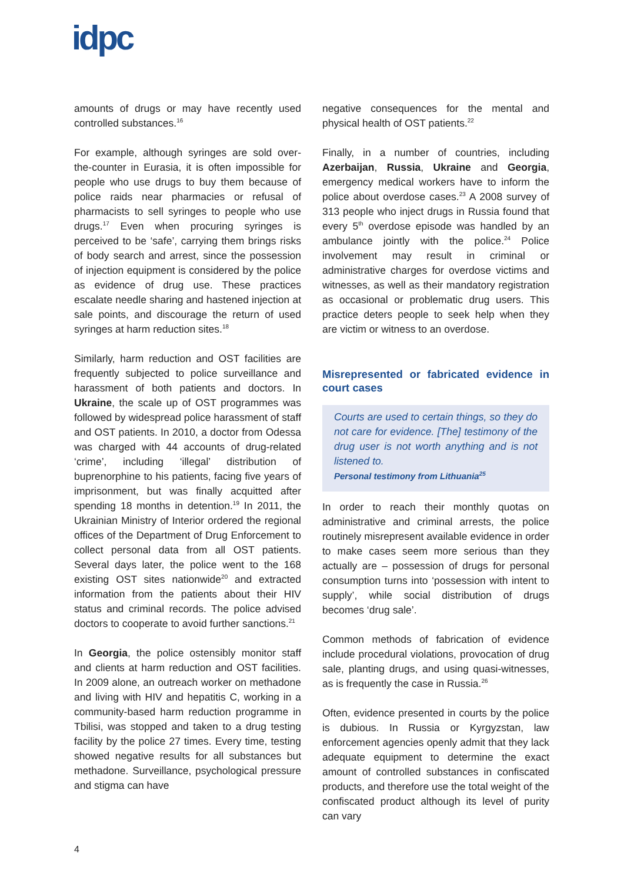idpc
amounts of drugs or may have recently used controlled substances.<sup>16</sup>
For example, although syringes are sold over-the-counter in Eurasia, it is often impossible for people who use drugs to buy them because of police raids near pharmacies or refusal of pharmacists to sell syringes to people who use drugs.<sup>17</sup> Even when procuring syringes is perceived to be ‘safe’, carrying them brings risks of body search and arrest, since the possession of injection equipment is considered by the police as evidence of drug use. These practices escalate needle sharing and hastened injection at sale points, and discourage the return of used syringes at harm reduction sites.<sup>18</sup>
Similarly, harm reduction and OST facilities are frequently subjected to police surveillance and harassment of both patients and doctors. In Ukraine, the scale up of OST programmes was followed by widespread police harassment of staff and OST patients. In 2010, a doctor from Odessa was charged with 44 accounts of drug-related ‘crime’, including ‘illegal’ distribution of buprenorphine to his patients, facing five years of imprisonment, but was finally acquitted after spending 18 months in detention.<sup>19</sup> In 2011, the Ukrainian Ministry of Interior ordered the regional offices of the Department of Drug Enforcement to collect personal data from all OST patients. Several days later, the police went to the 168 existing OST sites nationwide<sup>20</sup> and extracted information from the patients about their HIV status and criminal records. The police advised doctors to cooperate to avoid further sanctions.<sup>21</sup>
In Georgia, the police ostensibly monitor staff and clients at harm reduction and OST facilities. In 2009 alone, an outreach worker on methadone and living with HIV and hepatitis C, working in a community-based harm reduction programme in Tbilisi, was stopped and taken to a drug testing facility by the police 27 times. Every time, testing showed negative results for all substances but methadone. Surveillance, psychological pressure and stigma can have
negative consequences for the mental and physical health of OST patients.<sup>22</sup>
Finally, in a number of countries, including Azerbaijan, Russia, Ukraine and Georgia, emergency medical workers have to inform the police about overdose cases.<sup>23</sup> A 2008 survey of 313 people who inject drugs in Russia found that every 5<sup>th</sup> overdose episode was handled by an ambulance jointly with the police.<sup>24</sup> Police involvement may result in criminal or administrative charges for overdose victims and witnesses, as well as their mandatory registration as occasional or problematic drug users. This practice deters people to seek help when they are victim or witness to an overdose.
Misrepresented or fabricated evidence in court cases
Courts are used to certain things, so they do not care for evidence. [The] testimony of the drug user is not worth anything and is not listened to.
Personal testimony from Lithuania<sup>25</sup>
In order to reach their monthly quotas on administrative and criminal arrests, the police routinely misrepresent available evidence in order to make cases seem more serious than they actually are – possession of drugs for personal consumption turns into ‘possession with intent to supply’, while social distribution of drugs becomes ‘drug sale’.
Common methods of fabrication of evidence include procedural violations, provocation of drug sale, planting drugs, and using quasi-witnesses, as is frequently the case in Russia.<sup>26</sup>
Often, evidence presented in courts by the police is dubious. In Russia or Kyrgyzstan, law enforcement agencies openly admit that they lack adequate equipment to determine the exact amount of controlled substances in confiscated products, and therefore use the total weight of the confiscated product although its level of purity can vary
4